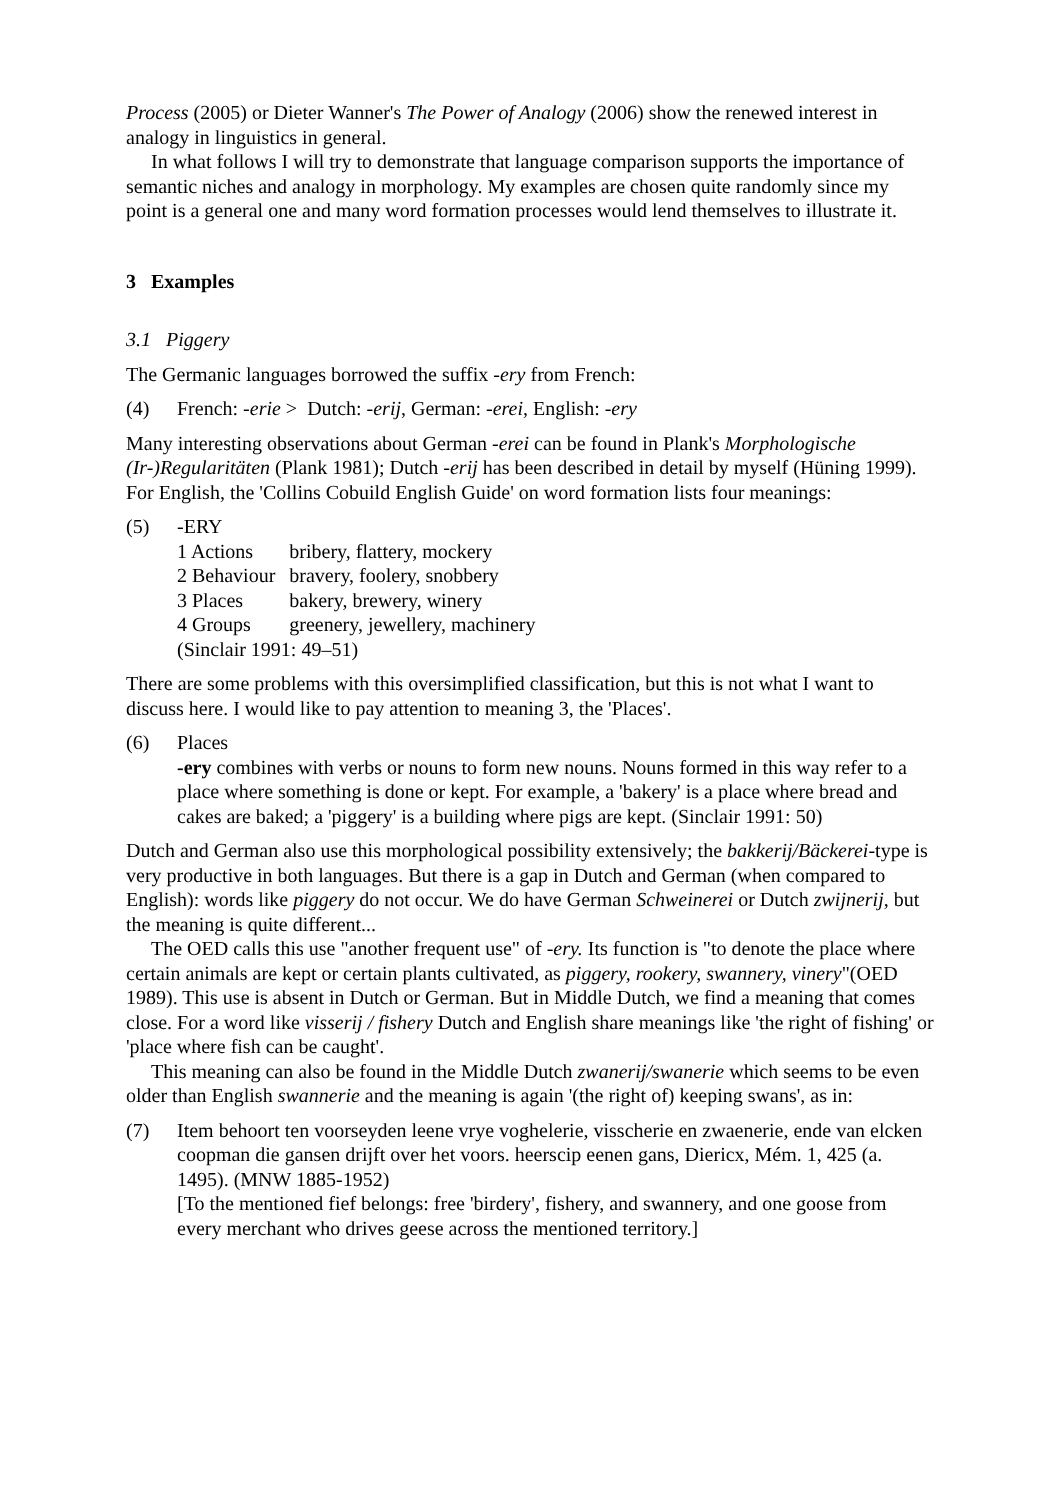Process (2005) or Dieter Wanner's The Power of Analogy (2006) show the renewed interest in analogy in linguistics in general.
In what follows I will try to demonstrate that language comparison supports the importance of semantic niches and analogy in morphology. My examples are chosen quite randomly since my point is a general one and many word formation processes would lend themselves to illustrate it.
3 Examples
3.1 Piggery
The Germanic languages borrowed the suffix -ery from French:
(4) French: -erie > Dutch: -erij, German: -erei, English: -ery
Many interesting observations about German -erei can be found in Plank's Morphologische (Ir-)Regularitäten (Plank 1981); Dutch -erij has been described in detail by myself (Hüning 1999). For English, the 'Collins Cobuild English Guide' on word formation lists four meanings:
(5) -ERY
| 1 Actions | bribery, flattery, mockery |
| 2 Behaviour | bravery, foolery, snobbery |
| 3 Places | bakery, brewery, winery |
| 4 Groups | greenery, jewellery, machinery |
(Sinclair 1991: 49–51)
There are some problems with this oversimplified classification, but this is not what I want to discuss here. I would like to pay attention to meaning 3, the 'Places'.
(6) Places
-ery combines with verbs or nouns to form new nouns. Nouns formed in this way refer to a place where something is done or kept. For example, a 'bakery' is a place where bread and cakes are baked; a 'piggery' is a building where pigs are kept. (Sinclair 1991: 50)
Dutch and German also use this morphological possibility extensively; the bakkerij/Bäckerei-type is very productive in both languages. But there is a gap in Dutch and German (when compared to English): words like piggery do not occur. We do have German Schweinerei or Dutch zwijnerij, but the meaning is quite different...
The OED calls this use "another frequent use" of -ery. Its function is "to denote the place where certain animals are kept or certain plants cultivated, as piggery, rookery, swannery, vinery"(OED 1989). This use is absent in Dutch or German. But in Middle Dutch, we find a meaning that comes close. For a word like visserij / fishery Dutch and English share meanings like 'the right of fishing' or 'place where fish can be caught'.
This meaning can also be found in the Middle Dutch zwanerij/swanerie which seems to be even older than English swannerie and the meaning is again '(the right of) keeping swans', as in:
(7) Item behoort ten voorseyden leene vrye voghelerie, visscherie en zwaenerie, ende van elcken coopman die gansen drijft over het voors. heerscip eenen gans, Diericx, Mém. 1, 425 (a. 1495). (MNW 1885-1952)
[To the mentioned fief belongs: free 'birdery', fishery, and swannery, and one goose from every merchant who drives geese across the mentioned territory.]